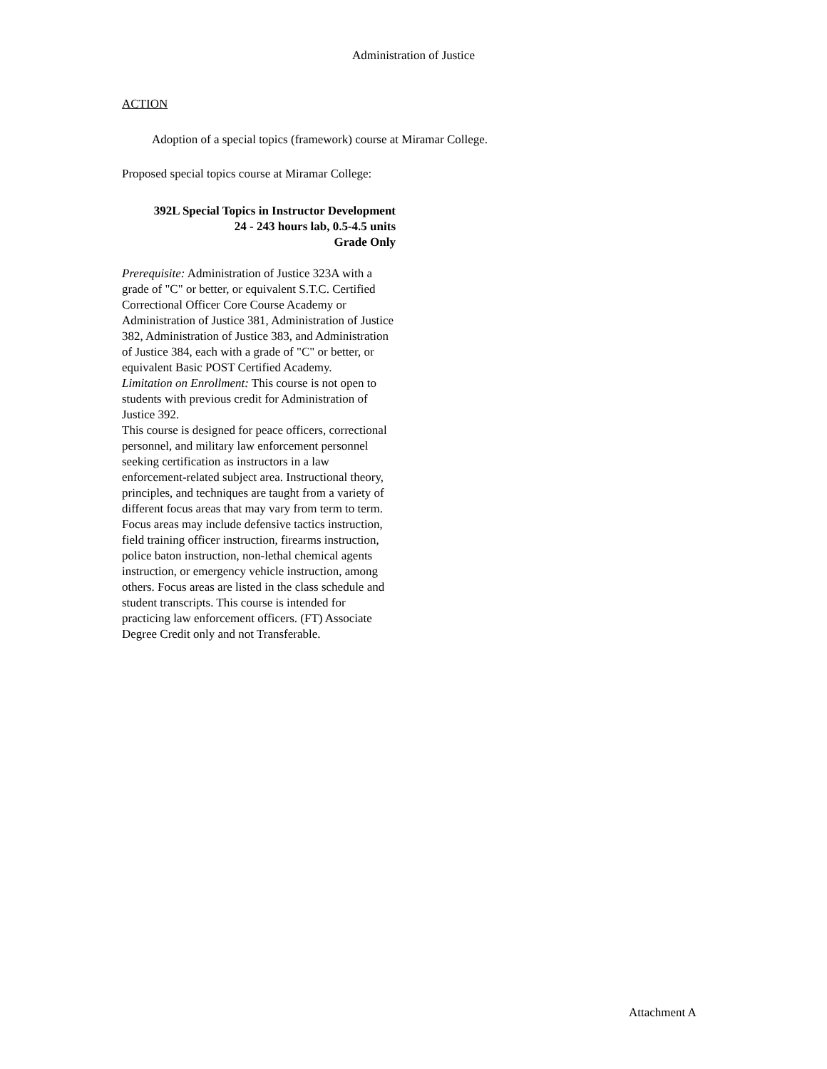Administration of Justice
ACTION
Adoption of a special topics (framework) course at Miramar College.
Proposed special topics course at Miramar College:
392L Special Topics in Instructor Development
24 - 243 hours lab, 0.5-4.5 units
Grade Only
Prerequisite: Administration of Justice 323A with a grade of "C" or better, or equivalent S.T.C. Certified Correctional Officer Core Course Academy or Administration of Justice 381, Administration of Justice 382, Administration of Justice 383, and Administration of Justice 384, each with a grade of "C" or better, or equivalent Basic POST Certified Academy.
Limitation on Enrollment: This course is not open to students with previous credit for Administration of Justice 392.
This course is designed for peace officers, correctional personnel, and military law enforcement personnel seeking certification as instructors in a law enforcement-related subject area. Instructional theory, principles, and techniques are taught from a variety of different focus areas that may vary from term to term. Focus areas may include defensive tactics instruction, field training officer instruction, firearms instruction, police baton instruction, non-lethal chemical agents instruction, or emergency vehicle instruction, among others. Focus areas are listed in the class schedule and student transcripts. This course is intended for practicing law enforcement officers. (FT) Associate Degree Credit only and not Transferable.
Attachment A